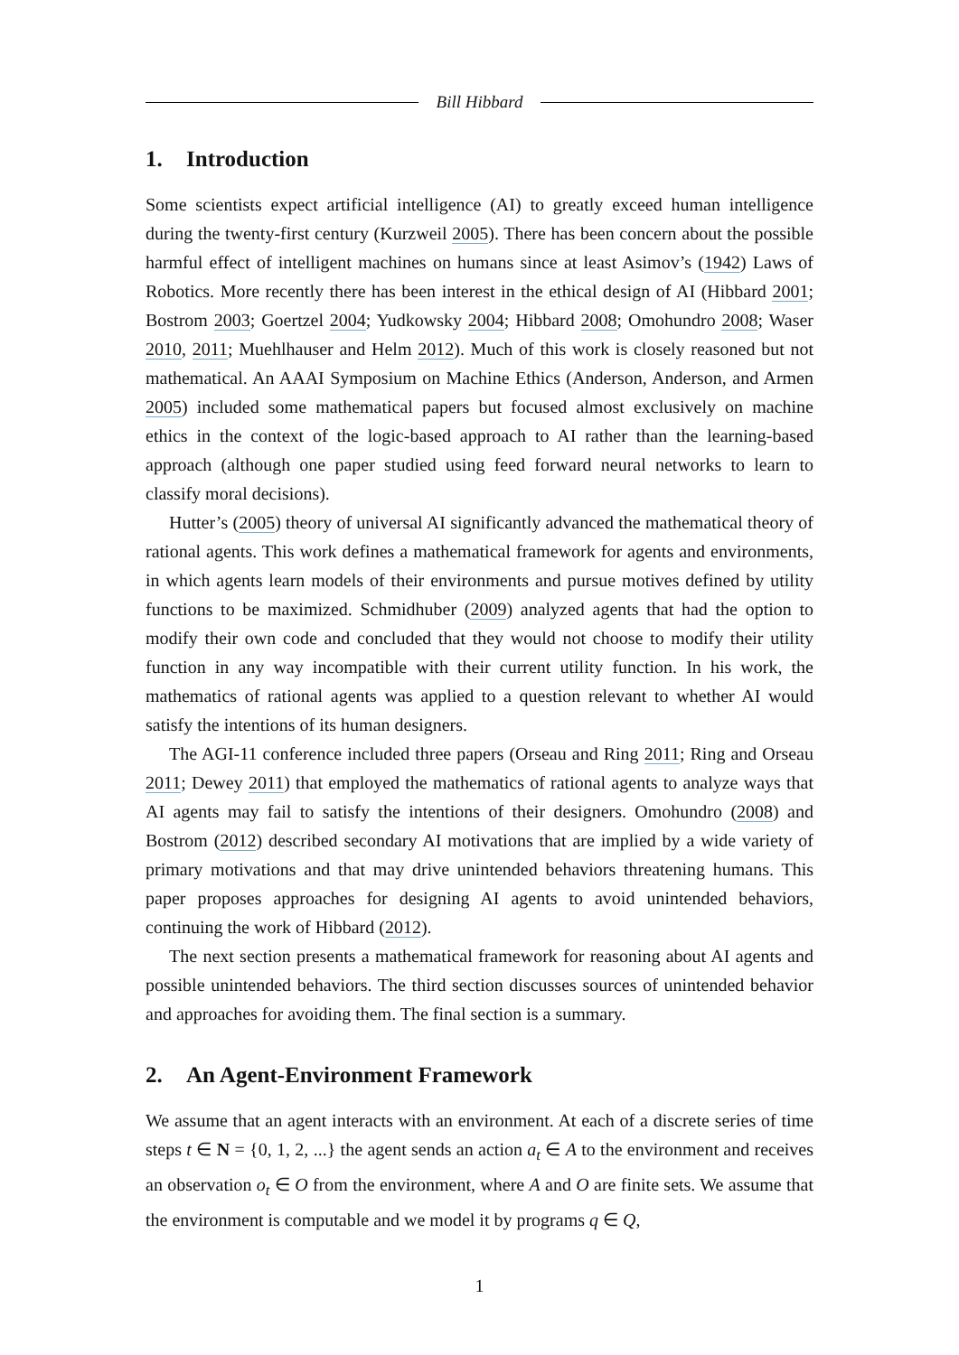Bill Hibbard
1. Introduction
Some scientists expect artificial intelligence (AI) to greatly exceed human intelligence during the twenty-first century (Kurzweil 2005). There has been concern about the possible harmful effect of intelligent machines on humans since at least Asimov’s (1942) Laws of Robotics. More recently there has been interest in the ethical design of AI (Hibbard 2001; Bostrom 2003; Goertzel 2004; Yudkowsky 2004; Hibbard 2008; Omohundro 2008; Waser 2010, 2011; Muehlhauser and Helm 2012). Much of this work is closely reasoned but not mathematical. An AAAI Symposium on Machine Ethics (Anderson, Anderson, and Armen 2005) included some mathematical papers but focused almost exclusively on machine ethics in the context of the logic-based approach to AI rather than the learning-based approach (although one paper studied using feed forward neural networks to learn to classify moral decisions).
Hutter’s (2005) theory of universal AI significantly advanced the mathematical theory of rational agents. This work defines a mathematical framework for agents and environments, in which agents learn models of their environments and pursue motives defined by utility functions to be maximized. Schmidhuber (2009) analyzed agents that had the option to modify their own code and concluded that they would not choose to modify their utility function in any way incompatible with their current utility function. In his work, the mathematics of rational agents was applied to a question relevant to whether AI would satisfy the intentions of its human designers.
The AGI-11 conference included three papers (Orseau and Ring 2011; Ring and Orseau 2011; Dewey 2011) that employed the mathematics of rational agents to analyze ways that AI agents may fail to satisfy the intentions of their designers. Omohundro (2008) and Bostrom (2012) described secondary AI motivations that are implied by a wide variety of primary motivations and that may drive unintended behaviors threatening humans. This paper proposes approaches for designing AI agents to avoid unintended behaviors, continuing the work of Hibbard (2012).
The next section presents a mathematical framework for reasoning about AI agents and possible unintended behaviors. The third section discusses sources of unintended behavior and approaches for avoiding them. The final section is a summary.
2. An Agent-Environment Framework
We assume that an agent interacts with an environment. At each of a discrete series of time steps t ∈ N = {0, 1, 2, ...} the agent sends an action a<sub>t</sub> ∈ A to the environment and receives an observation o<sub>t</sub> ∈ O from the environment, where A and O are finite sets. We assume that the environment is computable and we model it by programs q ∈ Q,
1